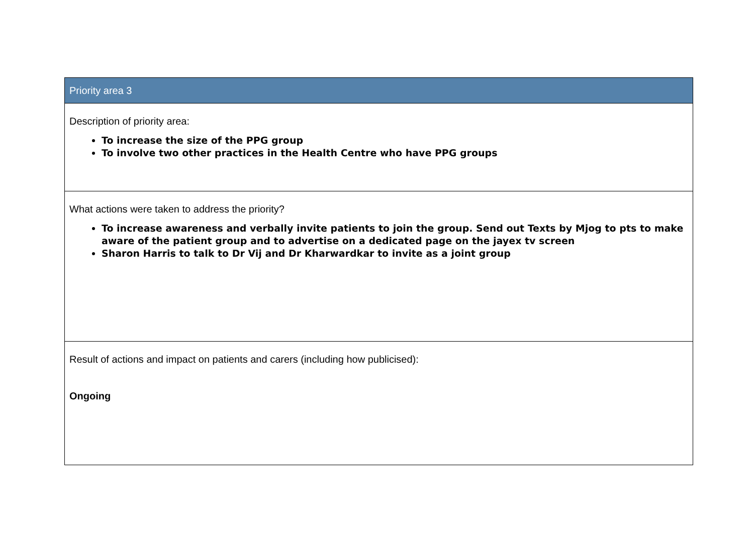| Priority area 3 |
| Description of priority area: To increase the size of the PPG group To involve two other practices in the Health Centre who have PPG groups |
| What actions were taken to address the priority? To increase awareness and verbally invite patients to join the group. Send out Texts by Mjog to pts to make aware of the patient group and to advertise on a dedicated page on the jayex tv screen Sharon Harris to talk to Dr Vij and Dr Kharwardkar to invite as a joint group |
| Result of actions and impact on patients and carers (including how publicised): Ongoing |